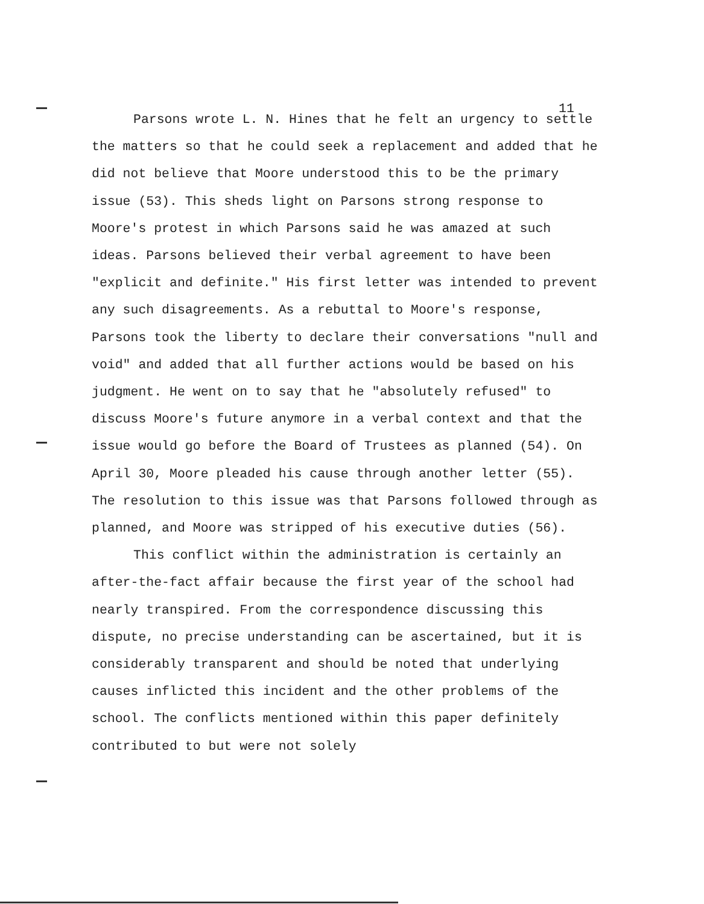11
Parsons wrote L. N. Hines that he felt an urgency to settle the matters so that he could seek a replacement and added that he did not believe that Moore understood this to be the primary issue (53). This sheds light on Parsons strong response to Moore's protest in which Parsons said he was amazed at such ideas. Parsons believed their verbal agreement to have been "explicit and definite." His first letter was intended to prevent any such disagreements. As a rebuttal to Moore's response, Parsons took the liberty to declare their conversations "null and void" and added that all further actions would be based on his judgment. He went on to say that he "absolutely refused" to discuss Moore's future anymore in a verbal context and that the issue would go before the Board of Trustees as planned (54). On April 30, Moore pleaded his cause through another letter (55). The resolution to this issue was that Parsons followed through as planned, and Moore was stripped of his executive duties (56).
This conflict within the administration is certainly an after-the-fact affair because the first year of the school had nearly transpired. From the correspondence discussing this dispute, no precise understanding can be ascertained, but it is considerably transparent and should be noted that underlying causes inflicted this incident and the other problems of the school. The conflicts mentioned within this paper definitely contributed to but were not solely